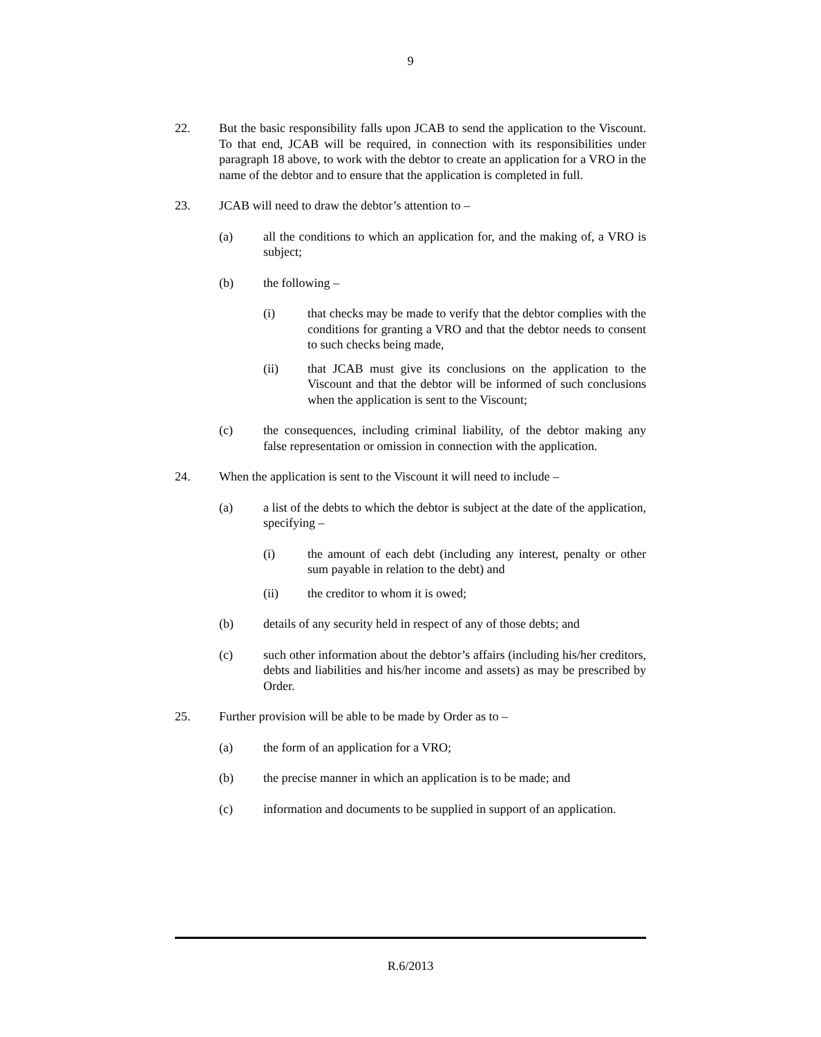9
22. But the basic responsibility falls upon JCAB to send the application to the Viscount. To that end, JCAB will be required, in connection with its responsibilities under paragraph 18 above, to work with the debtor to create an application for a VRO in the name of the debtor and to ensure that the application is completed in full.
23. JCAB will need to draw the debtor’s attention to –
(a) all the conditions to which an application for, and the making of, a VRO is subject;
(b) the following –
(i) that checks may be made to verify that the debtor complies with the conditions for granting a VRO and that the debtor needs to consent to such checks being made,
(ii) that JCAB must give its conclusions on the application to the Viscount and that the debtor will be informed of such conclusions when the application is sent to the Viscount;
(c) the consequences, including criminal liability, of the debtor making any false representation or omission in connection with the application.
24. When the application is sent to the Viscount it will need to include –
(a) a list of the debts to which the debtor is subject at the date of the application, specifying –
(i) the amount of each debt (including any interest, penalty or other sum payable in relation to the debt) and
(ii) the creditor to whom it is owed;
(b) details of any security held in respect of any of those debts; and
(c) such other information about the debtor’s affairs (including his/her creditors, debts and liabilities and his/her income and assets) as may be prescribed by Order.
25. Further provision will be able to be made by Order as to –
(a) the form of an application for a VRO;
(b) the precise manner in which an application is to be made; and
(c) information and documents to be supplied in support of an application.
R.6/2013